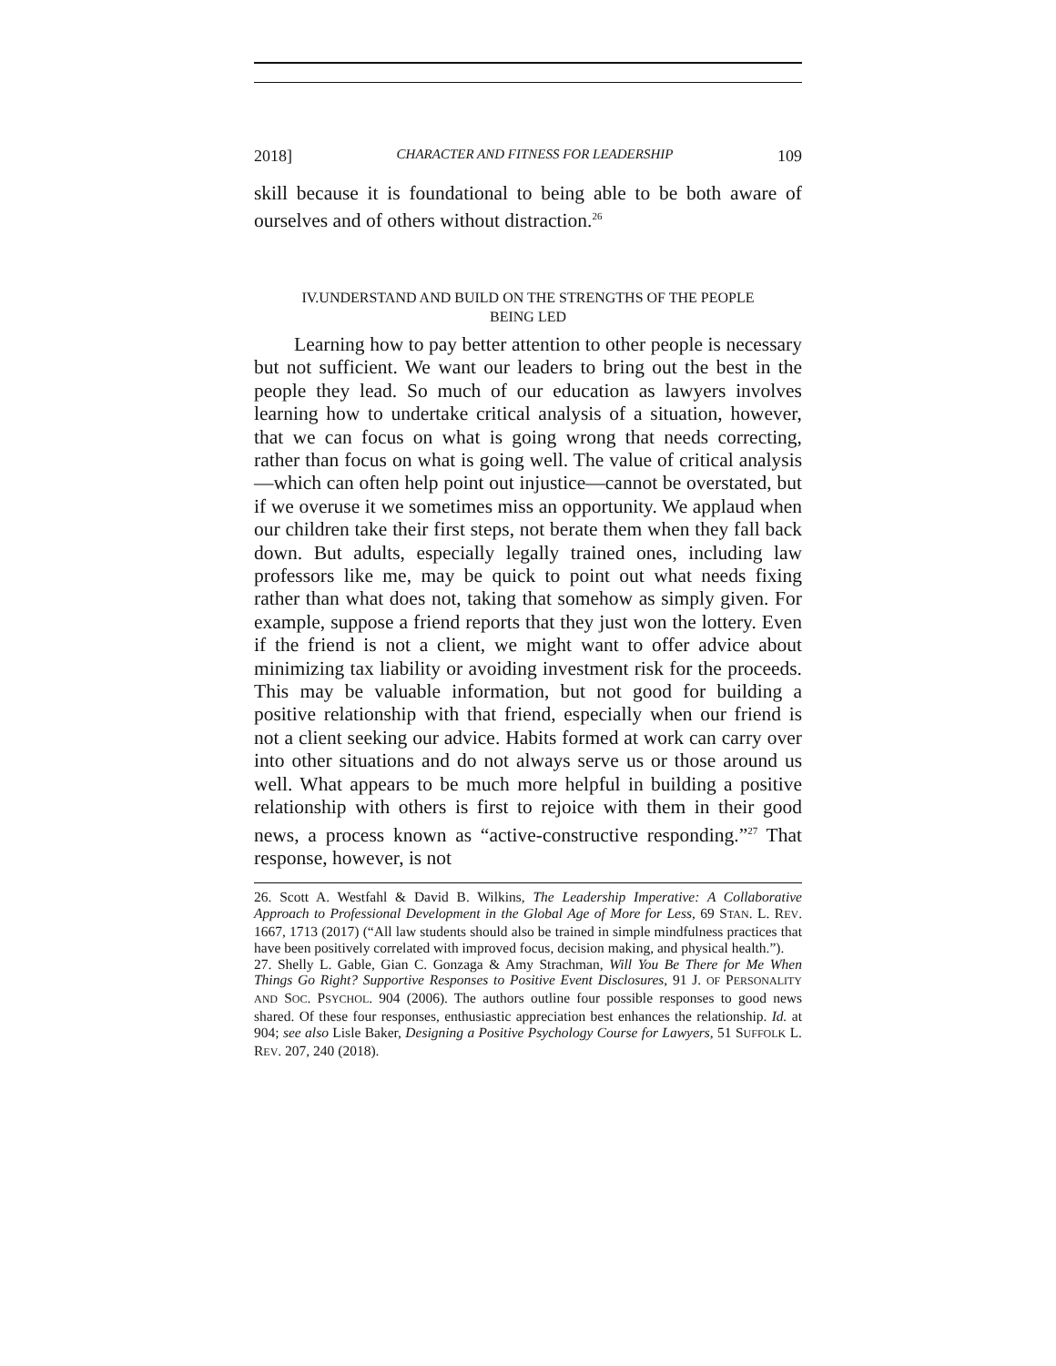2018] CHARACTER AND FITNESS FOR LEADERSHIP 109
skill because it is foundational to being able to be both aware of ourselves and of others without distraction.<sup>26</sup>
IV.UNDERSTAND AND BUILD ON THE STRENGTHS OF THE PEOPLE
BEING LED
Learning how to pay better attention to other people is necessary but not sufficient. We want our leaders to bring out the best in the people they lead. So much of our education as lawyers involves learning how to undertake critical analysis of a situation, however, that we can focus on what is going wrong that needs correcting, rather than focus on what is going well. The value of critical analysis—which can often help point out injustice—cannot be overstated, but if we overuse it we sometimes miss an opportunity. We applaud when our children take their first steps, not berate them when they fall back down. But adults, especially legally trained ones, including law professors like me, may be quick to point out what needs fixing rather than what does not, taking that somehow as simply given. For example, suppose a friend reports that they just won the lottery. Even if the friend is not a client, we might want to offer advice about minimizing tax liability or avoiding investment risk for the proceeds. This may be valuable information, but not good for building a positive relationship with that friend, especially when our friend is not a client seeking our advice. Habits formed at work can carry over into other situations and do not always serve us or those around us well. What appears to be much more helpful in building a positive relationship with others is first to rejoice with them in their good news, a process known as “active-constructive responding.”<sup>27</sup> That response, however, is not
26. Scott A. Westfahl & David B. Wilkins, The Leadership Imperative: A Collaborative Approach to Professional Development in the Global Age of More for Less, 69 STAN. L. REV. 1667, 1713 (2017) (“All law students should also be trained in simple mindfulness practices that have been positively correlated with improved focus, decision making, and physical health.”).
27. Shelly L. Gable, Gian C. Gonzaga & Amy Strachman, Will You Be There for Me When Things Go Right? Supportive Responses to Positive Event Disclosures, 91 J. OF PERSONALITY AND SOC. PSYCHOL. 904 (2006). The authors outline four possible responses to good news shared. Of these four responses, enthusiastic appreciation best enhances the relationship. Id. at 904; see also Lisle Baker, Designing a Positive Psychology Course for Lawyers, 51 SUFFOLK L. REV. 207, 240 (2018).